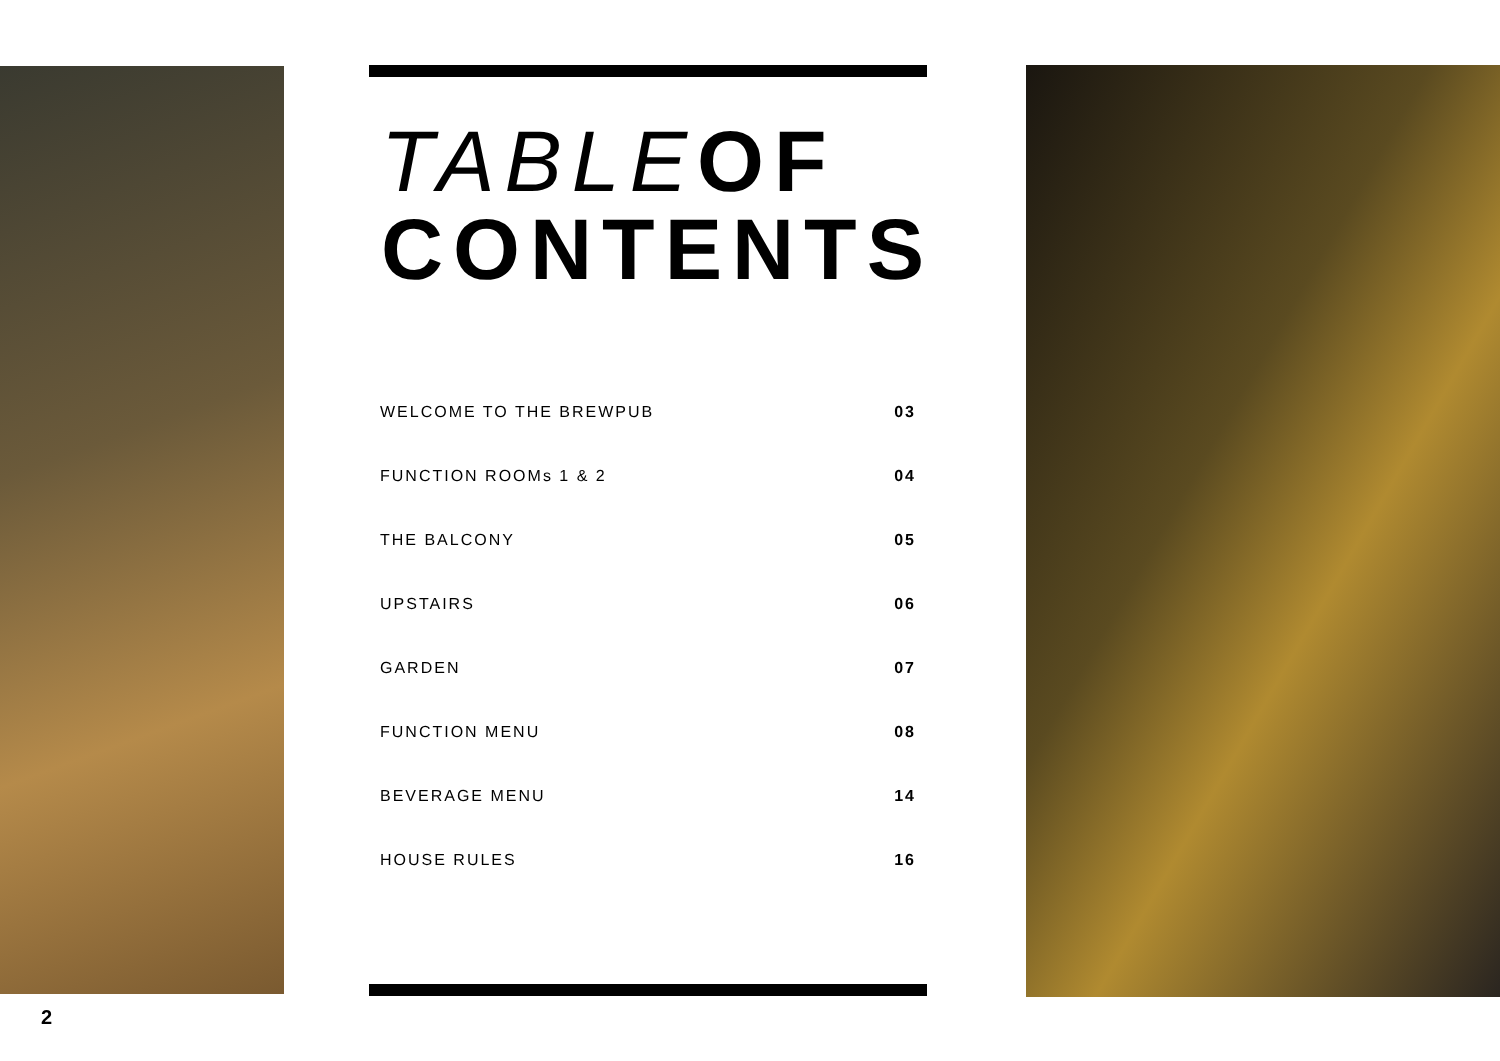TABLE OF
CONTENTS
WELCOME TO THE BREWPUB 03
FUNCTION ROOMs 1 & 2 04
THE BALCONY 05
UPSTAIRS 06
GARDEN 07
FUNCTION MENU 08
BEVERAGE MENU 14
HOUSE RULES 16
2